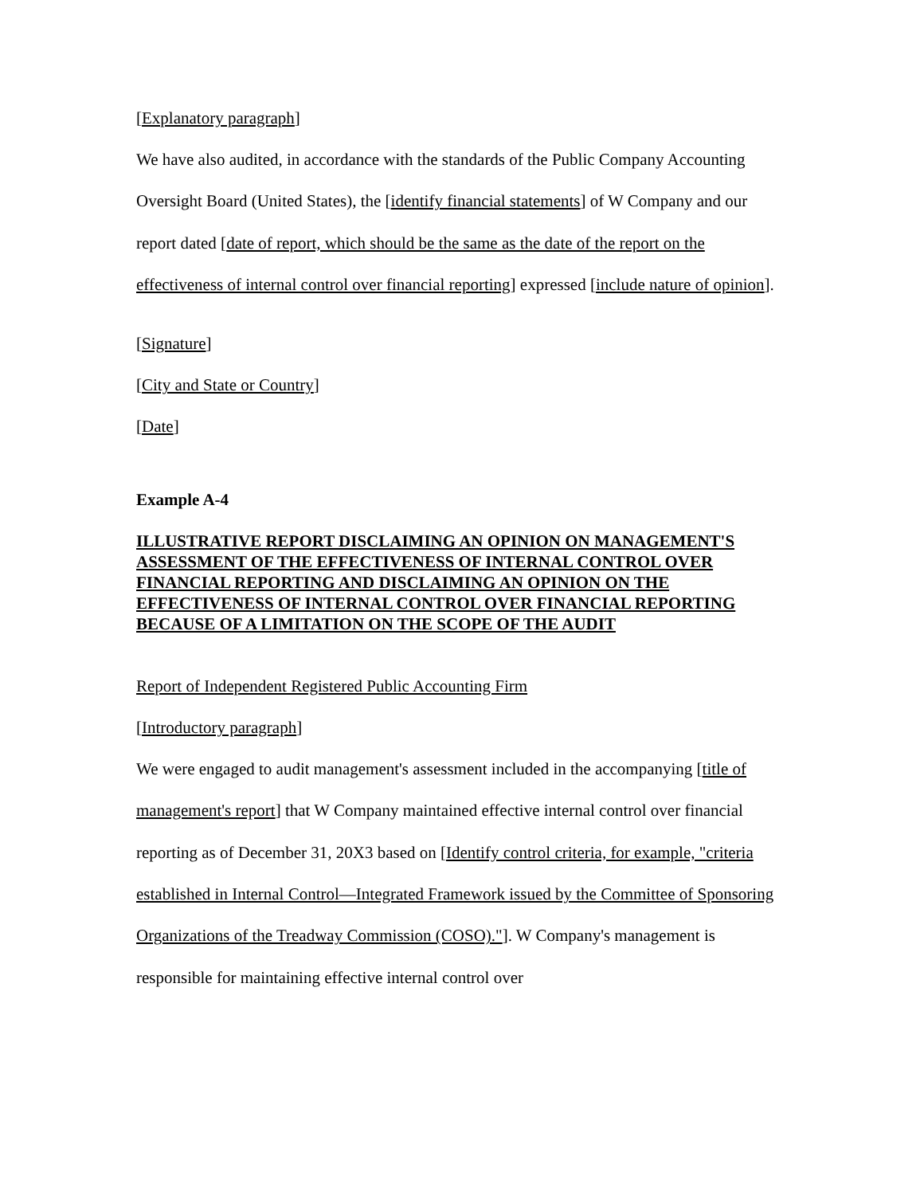[Explanatory paragraph]
We have also audited, in accordance with the standards of the Public Company Accounting Oversight Board (United States), the [identify financial statements] of W Company and our report dated [date of report, which should be the same as the date of the report on the effectiveness of internal control over financial reporting] expressed [include nature of opinion].
[Signature]
[City and State or Country]
[Date]
Example A-4
ILLUSTRATIVE REPORT DISCLAIMING AN OPINION ON MANAGEMENT'S ASSESSMENT OF THE EFFECTIVENESS OF INTERNAL CONTROL OVER FINANCIAL REPORTING AND DISCLAIMING AN OPINION ON THE EFFECTIVENESS OF INTERNAL CONTROL OVER FINANCIAL REPORTING BECAUSE OF A LIMITATION ON THE SCOPE OF THE AUDIT
Report of Independent Registered Public Accounting Firm
[Introductory paragraph]
We were engaged to audit management's assessment included in the accompanying [title of management's report] that W Company maintained effective internal control over financial reporting as of December 31, 20X3 based on [Identify control criteria, for example, "criteria established in Internal Control—Integrated Framework issued by the Committee of Sponsoring Organizations of the Treadway Commission (COSO)."]. W Company's management is responsible for maintaining effective internal control over